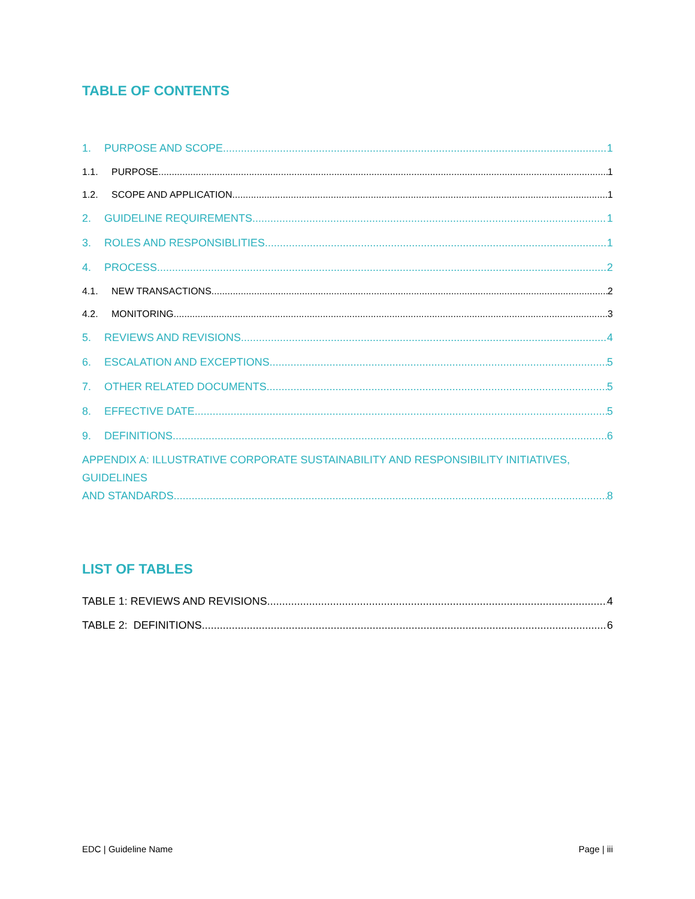TABLE OF CONTENTS
1. PURPOSE AND SCOPE 1
1.1. PURPOSE 1
1.2. SCOPE AND APPLICATION 1
2. GUIDELINE REQUIREMENTS 1
3. ROLES AND RESPONSIBLITIES 1
4. PROCESS 2
4.1. NEW TRANSACTIONS 2
4.2. MONITORING 3
5. REVIEWS AND REVISIONS 4
6. ESCALATION AND EXCEPTIONS 5
7. OTHER RELATED DOCUMENTS 5
8. EFFECTIVE DATE 5
9. DEFINITIONS 6
APPENDIX A: ILLUSTRATIVE CORPORATE SUSTAINABILITY AND RESPONSIBILITY INITIATIVES, GUIDELINES
AND STANDARDS 8
LIST OF TABLES
TABLE 1: REVIEWS AND REVISIONS 4
TABLE 2: DEFINITIONS 6
EDC | Guideline Name Page | iii